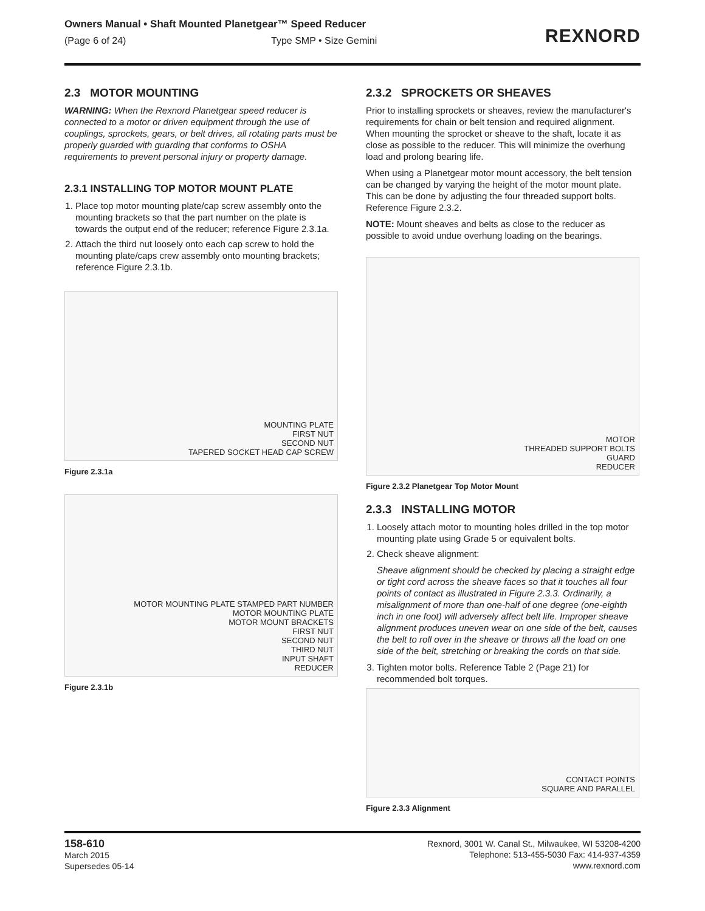Owners Manual • Shaft Mounted Planetgear™ Speed Reducer
(Page 6 of 24) Type SMP • Size Gemini
REXNORD
2.3 MOTOR MOUNTING
WARNING: When the Rexnord Planetgear speed reducer is connected to a motor or driven equipment through the use of couplings, sprockets, gears, or belt drives, all rotating parts must be properly guarded with guarding that conforms to OSHA requirements to prevent personal injury or property damage.
2.3.1 INSTALLING TOP MOTOR MOUNT PLATE
1. Place top motor mounting plate/cap screw assembly onto the mounting brackets so that the part number on the plate is towards the output end of the reducer; reference Figure 2.3.1a.
2. Attach the third nut loosely onto each cap screw to hold the mounting plate/caps crew assembly onto mounting brackets; reference Figure 2.3.1b.
MOUNTING PLATE
FIRST NUT
SECOND NUT
TAPERED SOCKET HEAD CAP SCREW
Figure 2.3.1a
MOTOR MOUNTING PLATE STAMPED PART NUMBER
MOTOR MOUNTING PLATE
MOTOR MOUNT BRACKETS
FIRST NUT
SECOND NUT
THIRD NUT
INPUT SHAFT
REDUCER
Figure 2.3.1b
2.3.2 SPROCKETS OR SHEAVES
Prior to installing sprockets or sheaves, review the manufacturer's requirements for chain or belt tension and required alignment. When mounting the sprocket or sheave to the shaft, locate it as close as possible to the reducer. This will minimize the overhung load and prolong bearing life.
When using a Planetgear motor mount accessory, the belt tension can be changed by varying the height of the motor mount plate. This can be done by adjusting the four threaded support bolts. Reference Figure 2.3.2.
NOTE: Mount sheaves and belts as close to the reducer as possible to avoid undue overhung loading on the bearings.
MOTOR
THREADED SUPPORT BOLTS
GUARD
REDUCER
Figure 2.3.2 Planetgear Top Motor Mount
2.3.3 INSTALLING MOTOR
1. Loosely attach motor to mounting holes drilled in the top motor mounting plate using Grade 5 or equivalent bolts.
2. Check sheave alignment:
Sheave alignment should be checked by placing a straight edge or tight cord across the sheave faces so that it touches all four points of contact as illustrated in Figure 2.3.3. Ordinarily, a misalignment of more than one-half of one degree (one-eighth inch in one foot) will adversely affect belt life. Improper sheave alignment produces uneven wear on one side of the belt, causes the belt to roll over in the sheave or throws all the load on one side of the belt, stretching or breaking the cords on that side.
3. Tighten motor bolts. Reference Table 2 (Page 21) for recommended bolt torques.
CONTACT POINTS
SQUARE AND PARALLEL
Figure 2.3.3 Alignment
158-610
March 2015
Supersedes 05-14
Rexnord, 3001 W. Canal St., Milwaukee, WI 53208-4200
Telephone: 513-455-5030 Fax: 414-937-4359
www.rexnord.com